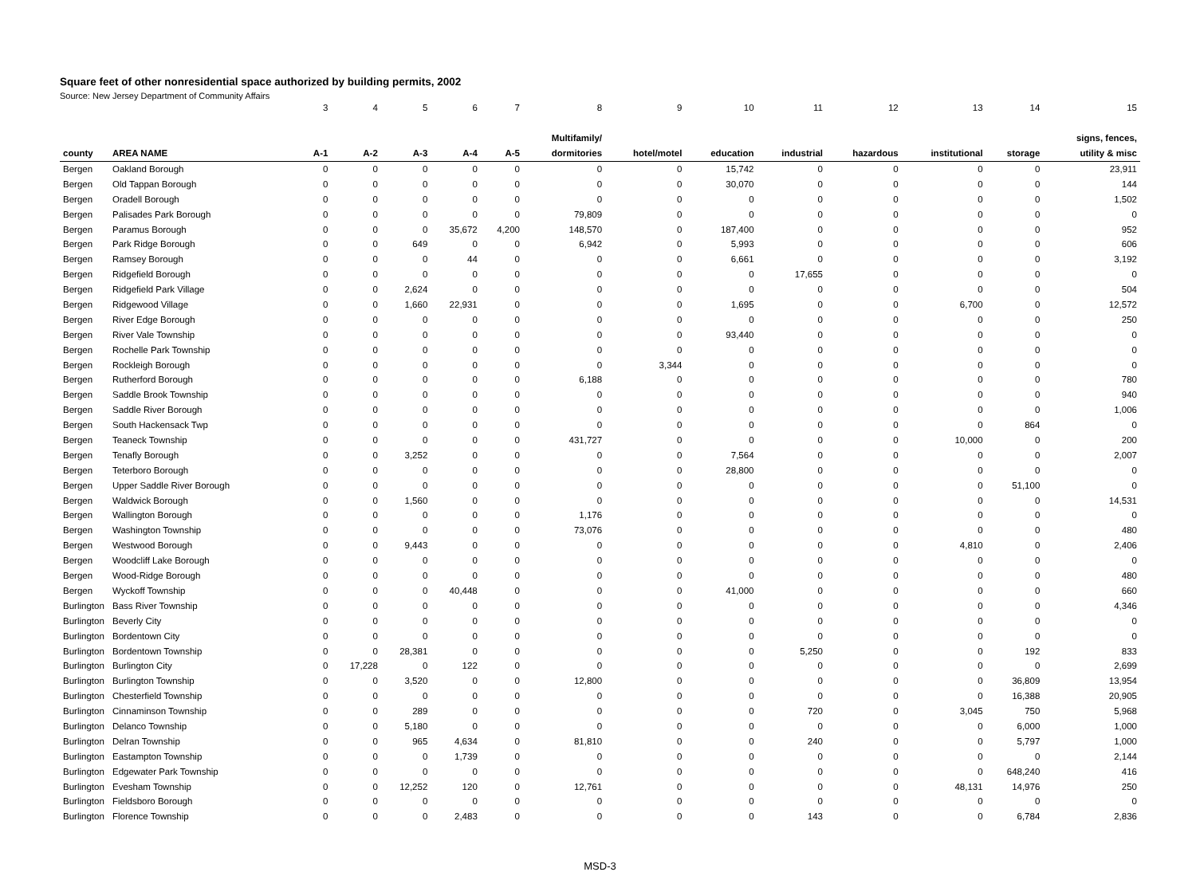Square feet of other nonresidential space authorized by building permits, 2002
Source: New Jersey Department of Community Affairs
| | | 3 | 4 | 5 | 6 | 7 | 8 | 9 | 10 | 11 | 12 | 13 | 14 | 15 |
| | | | | | | | Multifamily/ | | | | | | | signs, fences, |
| county | AREA NAME | A-1 | A-2 | A-3 | A-4 | A-5 | dormitories | hotel/motel | education | industrial | hazardous | institutional | storage | utility & misc |
| Bergen | Oakland Borough | 0 | 0 | 0 | 0 | 0 | 0 | 0 | 15,742 | 0 | 0 | 0 | 0 | 23,911 |
| Bergen | Old Tappan Borough | 0 | 0 | 0 | 0 | 0 | 0 | 0 | 30,070 | 0 | 0 | 0 | 0 | 144 |
| Bergen | Oradell Borough | 0 | 0 | 0 | 0 | 0 | 0 | 0 | 0 | 0 | 0 | 0 | 0 | 1,502 |
| Bergen | Palisades Park Borough | 0 | 0 | 0 | 0 | 0 | 79,809 | 0 | 0 | 0 | 0 | 0 | 0 | 0 |
| Bergen | Paramus Borough | 0 | 0 | 0 | 35,672 | 4,200 | 148,570 | 0 | 187,400 | 0 | 0 | 0 | 0 | 952 |
| Bergen | Park Ridge Borough | 0 | 0 | 649 | 0 | 0 | 6,942 | 0 | 5,993 | 0 | 0 | 0 | 0 | 606 |
| Bergen | Ramsey Borough | 0 | 0 | 0 | 44 | 0 | 0 | 0 | 6,661 | 0 | 0 | 0 | 0 | 3,192 |
| Bergen | Ridgefield Borough | 0 | 0 | 0 | 0 | 0 | 0 | 0 | 0 | 17,655 | 0 | 0 | 0 | 0 |
| Bergen | Ridgefield Park Village | 0 | 0 | 2,624 | 0 | 0 | 0 | 0 | 0 | 0 | 0 | 0 | 0 | 504 |
| Bergen | Ridgewood Village | 0 | 0 | 1,660 | 22,931 | 0 | 0 | 0 | 1,695 | 0 | 0 | 6,700 | 0 | 12,572 |
| Bergen | River Edge Borough | 0 | 0 | 0 | 0 | 0 | 0 | 0 | 0 | 0 | 0 | 0 | 0 | 250 |
| Bergen | River Vale Township | 0 | 0 | 0 | 0 | 0 | 0 | 0 | 93,440 | 0 | 0 | 0 | 0 | 0 |
| Bergen | Rochelle Park Township | 0 | 0 | 0 | 0 | 0 | 0 | 0 | 0 | 0 | 0 | 0 | 0 | 0 |
| Bergen | Rockleigh Borough | 0 | 0 | 0 | 0 | 0 | 0 | 3,344 | 0 | 0 | 0 | 0 | 0 | 0 |
| Bergen | Rutherford Borough | 0 | 0 | 0 | 0 | 0 | 6,188 | 0 | 0 | 0 | 0 | 0 | 0 | 780 |
| Bergen | Saddle Brook Township | 0 | 0 | 0 | 0 | 0 | 0 | 0 | 0 | 0 | 0 | 0 | 0 | 940 |
| Bergen | Saddle River Borough | 0 | 0 | 0 | 0 | 0 | 0 | 0 | 0 | 0 | 0 | 0 | 0 | 1,006 |
| Bergen | South Hackensack Twp | 0 | 0 | 0 | 0 | 0 | 0 | 0 | 0 | 0 | 0 | 0 | 864 | 0 |
| Bergen | Teaneck Township | 0 | 0 | 0 | 0 | 0 | 431,727 | 0 | 0 | 0 | 0 | 10,000 | 0 | 200 |
| Bergen | Tenafly Borough | 0 | 0 | 3,252 | 0 | 0 | 0 | 0 | 7,564 | 0 | 0 | 0 | 0 | 2,007 |
| Bergen | Teterboro Borough | 0 | 0 | 0 | 0 | 0 | 0 | 0 | 28,800 | 0 | 0 | 0 | 0 | 0 |
| Bergen | Upper Saddle River Borough | 0 | 0 | 0 | 0 | 0 | 0 | 0 | 0 | 0 | 0 | 0 | 51,100 | 0 |
| Bergen | Waldwick Borough | 0 | 0 | 1,560 | 0 | 0 | 0 | 0 | 0 | 0 | 0 | 0 | 0 | 14,531 |
| Bergen | Wallington Borough | 0 | 0 | 0 | 0 | 0 | 1,176 | 0 | 0 | 0 | 0 | 0 | 0 | 0 |
| Bergen | Washington Township | 0 | 0 | 0 | 0 | 0 | 73,076 | 0 | 0 | 0 | 0 | 0 | 0 | 480 |
| Bergen | Westwood Borough | 0 | 0 | 9,443 | 0 | 0 | 0 | 0 | 0 | 0 | 0 | 4,810 | 0 | 2,406 |
| Bergen | Woodcliff Lake Borough | 0 | 0 | 0 | 0 | 0 | 0 | 0 | 0 | 0 | 0 | 0 | 0 | 0 |
| Bergen | Wood-Ridge Borough | 0 | 0 | 0 | 0 | 0 | 0 | 0 | 0 | 0 | 0 | 0 | 0 | 480 |
| Bergen | Wyckoff Township | 0 | 0 | 0 | 40,448 | 0 | 0 | 0 | 41,000 | 0 | 0 | 0 | 0 | 660 |
| Burlington | Bass River Township | 0 | 0 | 0 | 0 | 0 | 0 | 0 | 0 | 0 | 0 | 0 | 0 | 4,346 |
| Burlington | Beverly City | 0 | 0 | 0 | 0 | 0 | 0 | 0 | 0 | 0 | 0 | 0 | 0 | 0 |
| Burlington | Bordentown City | 0 | 0 | 0 | 0 | 0 | 0 | 0 | 0 | 0 | 0 | 0 | 0 | 0 |
| Burlington | Bordentown Township | 0 | 0 | 28,381 | 0 | 0 | 0 | 0 | 0 | 5,250 | 0 | 0 | 192 | 833 |
| Burlington | Burlington City | 0 | 17,228 | 0 | 122 | 0 | 0 | 0 | 0 | 0 | 0 | 0 | 0 | 2,699 |
| Burlington | Burlington Township | 0 | 0 | 3,520 | 0 | 0 | 12,800 | 0 | 0 | 0 | 0 | 0 | 36,809 | 13,954 |
| Burlington | Chesterfield Township | 0 | 0 | 0 | 0 | 0 | 0 | 0 | 0 | 0 | 0 | 0 | 16,388 | 20,905 |
| Burlington | Cinnaminson Township | 0 | 0 | 289 | 0 | 0 | 0 | 0 | 0 | 720 | 0 | 3,045 | 750 | 5,968 |
| Burlington | Delanco Township | 0 | 0 | 5,180 | 0 | 0 | 0 | 0 | 0 | 0 | 0 | 0 | 6,000 | 1,000 |
| Burlington | Delran Township | 0 | 0 | 965 | 4,634 | 0 | 81,810 | 0 | 0 | 240 | 0 | 0 | 5,797 | 1,000 |
| Burlington | Eastampton Township | 0 | 0 | 0 | 1,739 | 0 | 0 | 0 | 0 | 0 | 0 | 0 | 0 | 2,144 |
| Burlington | Edgewater Park Township | 0 | 0 | 0 | 0 | 0 | 0 | 0 | 0 | 0 | 0 | 0 | 648,240 | 416 |
| Burlington | Evesham Township | 0 | 0 | 12,252 | 120 | 0 | 12,761 | 0 | 0 | 0 | 0 | 48,131 | 14,976 | 250 |
| Burlington | Fieldsboro Borough | 0 | 0 | 0 | 0 | 0 | 0 | 0 | 0 | 0 | 0 | 0 | 0 | 0 |
| Burlington | Florence Township | 0 | 0 | 0 | 2,483 | 0 | 0 | 0 | 0 | 143 | 0 | 0 | 6,784 | 2,836 |
MSD-3